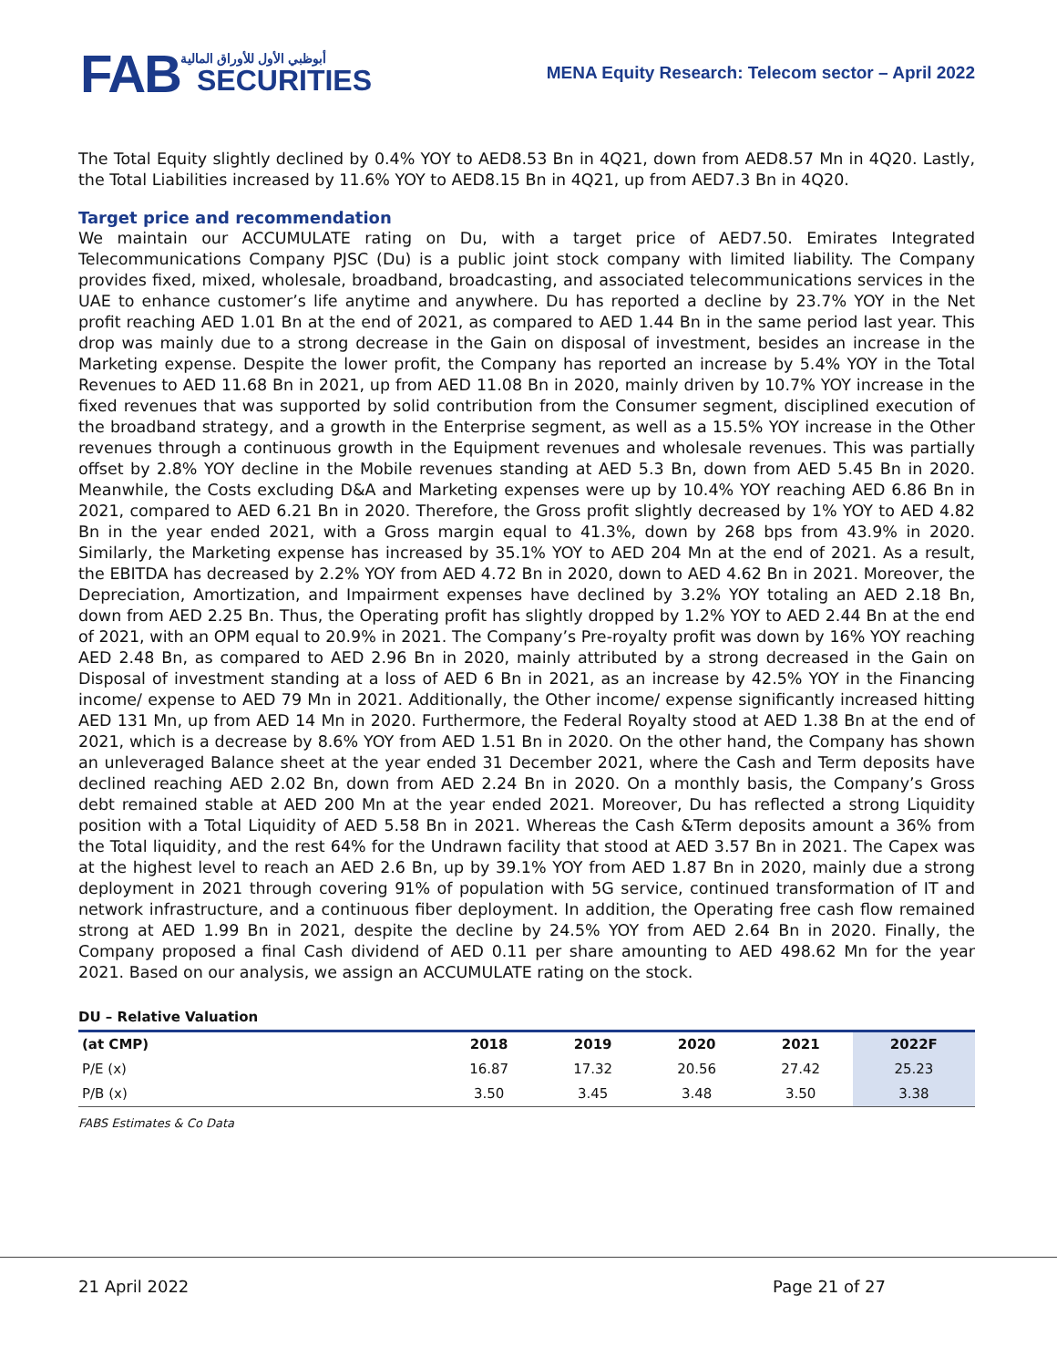FAB
أبوظبي الأول للأوراق المالية
SECURITIES
MENA Equity Research: Telecom sector – April 2022
The Total Equity slightly declined by 0.4% YOY to AED8.53 Bn in 4Q21, down from AED8.57 Mn in 4Q20. Lastly, the Total Liabilities increased by 11.6% YOY to AED8.15 Bn in 4Q21, up from AED7.3 Bn in 4Q20.
Target price and recommendation
We maintain our ACCUMULATE rating on Du, with a target price of AED7.50. Emirates Integrated Telecommunications Company PJSC (Du) is a public joint stock company with limited liability. The Company provides fixed, mixed, wholesale, broadband, broadcasting, and associated telecommunications services in the UAE to enhance customer’s life anytime and anywhere. Du has reported a decline by 23.7% YOY in the Net profit reaching AED 1.01 Bn at the end of 2021, as compared to AED 1.44 Bn in the same period last year. This drop was mainly due to a strong decrease in the Gain on disposal of investment, besides an increase in the Marketing expense. Despite the lower profit, the Company has reported an increase by 5.4% YOY in the Total Revenues to AED 11.68 Bn in 2021, up from AED 11.08 Bn in 2020, mainly driven by 10.7% YOY increase in the fixed revenues that was supported by solid contribution from the Consumer segment, disciplined execution of the broadband strategy, and a growth in the Enterprise segment, as well as a 15.5% YOY increase in the Other revenues through a continuous growth in the Equipment revenues and wholesale revenues. This was partially offset by 2.8% YOY decline in the Mobile revenues standing at AED 5.3 Bn, down from AED 5.45 Bn in 2020. Meanwhile, the Costs excluding D&A and Marketing expenses were up by 10.4% YOY reaching AED 6.86 Bn in 2021, compared to AED 6.21 Bn in 2020. Therefore, the Gross profit slightly decreased by 1% YOY to AED 4.82 Bn in the year ended 2021, with a Gross margin equal to 41.3%, down by 268 bps from 43.9% in 2020. Similarly, the Marketing expense has increased by 35.1% YOY to AED 204 Mn at the end of 2021. As a result, the EBITDA has decreased by 2.2% YOY from AED 4.72 Bn in 2020, down to AED 4.62 Bn in 2021. Moreover, the Depreciation, Amortization, and Impairment expenses have declined by 3.2% YOY totaling an AED 2.18 Bn, down from AED 2.25 Bn. Thus, the Operating profit has slightly dropped by 1.2% YOY to AED 2.44 Bn at the end of 2021, with an OPM equal to 20.9% in 2021. The Company’s Pre-royalty profit was down by 16% YOY reaching AED 2.48 Bn, as compared to AED 2.96 Bn in 2020, mainly attributed by a strong decreased in the Gain on Disposal of investment standing at a loss of AED 6 Bn in 2021, as an increase by 42.5% YOY in the Financing income/ expense to AED 79 Mn in 2021. Additionally, the Other income/ expense significantly increased hitting AED 131 Mn, up from AED 14 Mn in 2020. Furthermore, the Federal Royalty stood at AED 1.38 Bn at the end of 2021, which is a decrease by 8.6% YOY from AED 1.51 Bn in 2020. On the other hand, the Company has shown an unleveraged Balance sheet at the year ended 31 December 2021, where the Cash and Term deposits have declined reaching AED 2.02 Bn, down from AED 2.24 Bn in 2020. On a monthly basis, the Company’s Gross debt remained stable at AED 200 Mn at the year ended 2021. Moreover, Du has reflected a strong Liquidity position with a Total Liquidity of AED 5.58 Bn in 2021. Whereas the Cash &Term deposits amount a 36% from the Total liquidity, and the rest 64% for the Undrawn facility that stood at AED 3.57 Bn in 2021. The Capex was at the highest level to reach an AED 2.6 Bn, up by 39.1% YOY from AED 1.87 Bn in 2020, mainly due a strong deployment in 2021 through covering 91% of population with 5G service, continued transformation of IT and network infrastructure, and a continuous fiber deployment. In addition, the Operating free cash flow remained strong at AED 1.99 Bn in 2021, despite the decline by 24.5% YOY from AED 2.64 Bn in 2020. Finally, the Company proposed a final Cash dividend of AED 0.11 per share amounting to AED 498.62 Mn for the year 2021. Based on our analysis, we assign an ACCUMULATE rating on the stock.
DU – Relative Valuation
| (at CMP) | 2018 | 2019 | 2020 | 2021 | 2022F |
| --- | --- | --- | --- | --- | --- |
| P/E (x) | 16.87 | 17.32 | 20.56 | 27.42 | 25.23 |
| P/B (x) | 3.50 | 3.45 | 3.48 | 3.50 | 3.38 |
FABS Estimates & Co Data
21 April 2022 Page 21 of 27